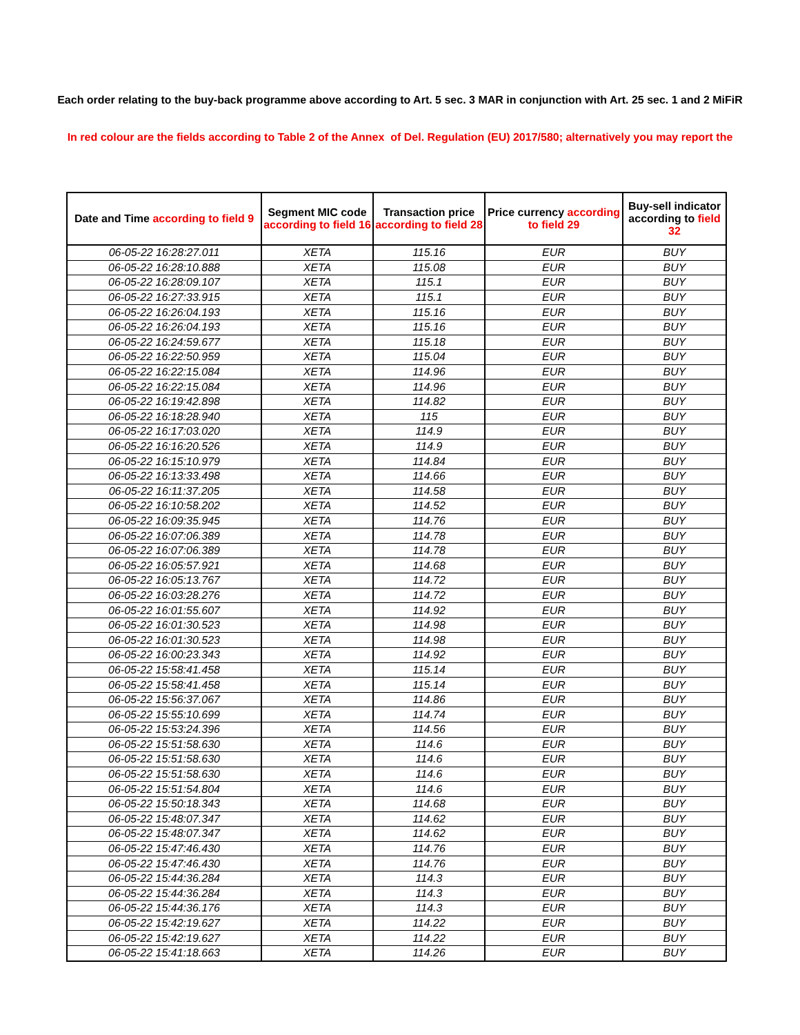Each order relating to the buy-back programme above according to Art. 5 sec. 3 MAR in conjunction with Art. 25 sec. 1 and 2 MiFiR
In red colour are the fields according to Table 2 of the Annex of Del. Regulation (EU) 2017/580; alternatively you may report the
| Date and Time according to field 9 | Segment MIC code according to field 16 | Transaction price according to field 28 | Price currency according to field 29 | Buy-sell indicator according to field 32 |
| --- | --- | --- | --- | --- |
| 06-05-22 16:28:27.011 | XETA | 115.16 | EUR | BUY |
| 06-05-22 16:28:10.888 | XETA | 115.08 | EUR | BUY |
| 06-05-22 16:28:09.107 | XETA | 115.1 | EUR | BUY |
| 06-05-22 16:27:33.915 | XETA | 115.1 | EUR | BUY |
| 06-05-22 16:26:04.193 | XETA | 115.16 | EUR | BUY |
| 06-05-22 16:26:04.193 | XETA | 115.16 | EUR | BUY |
| 06-05-22 16:24:59.677 | XETA | 115.18 | EUR | BUY |
| 06-05-22 16:22:50.959 | XETA | 115.04 | EUR | BUY |
| 06-05-22 16:22:15.084 | XETA | 114.96 | EUR | BUY |
| 06-05-22 16:22:15.084 | XETA | 114.96 | EUR | BUY |
| 06-05-22 16:19:42.898 | XETA | 114.82 | EUR | BUY |
| 06-05-22 16:18:28.940 | XETA | 115 | EUR | BUY |
| 06-05-22 16:17:03.020 | XETA | 114.9 | EUR | BUY |
| 06-05-22 16:16:20.526 | XETA | 114.9 | EUR | BUY |
| 06-05-22 16:15:10.979 | XETA | 114.84 | EUR | BUY |
| 06-05-22 16:13:33.498 | XETA | 114.66 | EUR | BUY |
| 06-05-22 16:11:37.205 | XETA | 114.58 | EUR | BUY |
| 06-05-22 16:10:58.202 | XETA | 114.52 | EUR | BUY |
| 06-05-22 16:09:35.945 | XETA | 114.76 | EUR | BUY |
| 06-05-22 16:07:06.389 | XETA | 114.78 | EUR | BUY |
| 06-05-22 16:07:06.389 | XETA | 114.78 | EUR | BUY |
| 06-05-22 16:05:57.921 | XETA | 114.68 | EUR | BUY |
| 06-05-22 16:05:13.767 | XETA | 114.72 | EUR | BUY |
| 06-05-22 16:03:28.276 | XETA | 114.72 | EUR | BUY |
| 06-05-22 16:01:55.607 | XETA | 114.92 | EUR | BUY |
| 06-05-22 16:01:30.523 | XETA | 114.98 | EUR | BUY |
| 06-05-22 16:01:30.523 | XETA | 114.98 | EUR | BUY |
| 06-05-22 16:00:23.343 | XETA | 114.92 | EUR | BUY |
| 06-05-22 15:58:41.458 | XETA | 115.14 | EUR | BUY |
| 06-05-22 15:58:41.458 | XETA | 115.14 | EUR | BUY |
| 06-05-22 15:56:37.067 | XETA | 114.86 | EUR | BUY |
| 06-05-22 15:55:10.699 | XETA | 114.74 | EUR | BUY |
| 06-05-22 15:53:24.396 | XETA | 114.56 | EUR | BUY |
| 06-05-22 15:51:58.630 | XETA | 114.6 | EUR | BUY |
| 06-05-22 15:51:58.630 | XETA | 114.6 | EUR | BUY |
| 06-05-22 15:51:58.630 | XETA | 114.6 | EUR | BUY |
| 06-05-22 15:51:54.804 | XETA | 114.6 | EUR | BUY |
| 06-05-22 15:50:18.343 | XETA | 114.68 | EUR | BUY |
| 06-05-22 15:48:07.347 | XETA | 114.62 | EUR | BUY |
| 06-05-22 15:48:07.347 | XETA | 114.62 | EUR | BUY |
| 06-05-22 15:47:46.430 | XETA | 114.76 | EUR | BUY |
| 06-05-22 15:47:46.430 | XETA | 114.76 | EUR | BUY |
| 06-05-22 15:44:36.284 | XETA | 114.3 | EUR | BUY |
| 06-05-22 15:44:36.284 | XETA | 114.3 | EUR | BUY |
| 06-05-22 15:44:36.176 | XETA | 114.3 | EUR | BUY |
| 06-05-22 15:42:19.627 | XETA | 114.22 | EUR | BUY |
| 06-05-22 15:42:19.627 | XETA | 114.22 | EUR | BUY |
| 06-05-22 15:41:18.663 | XETA | 114.26 | EUR | BUY |